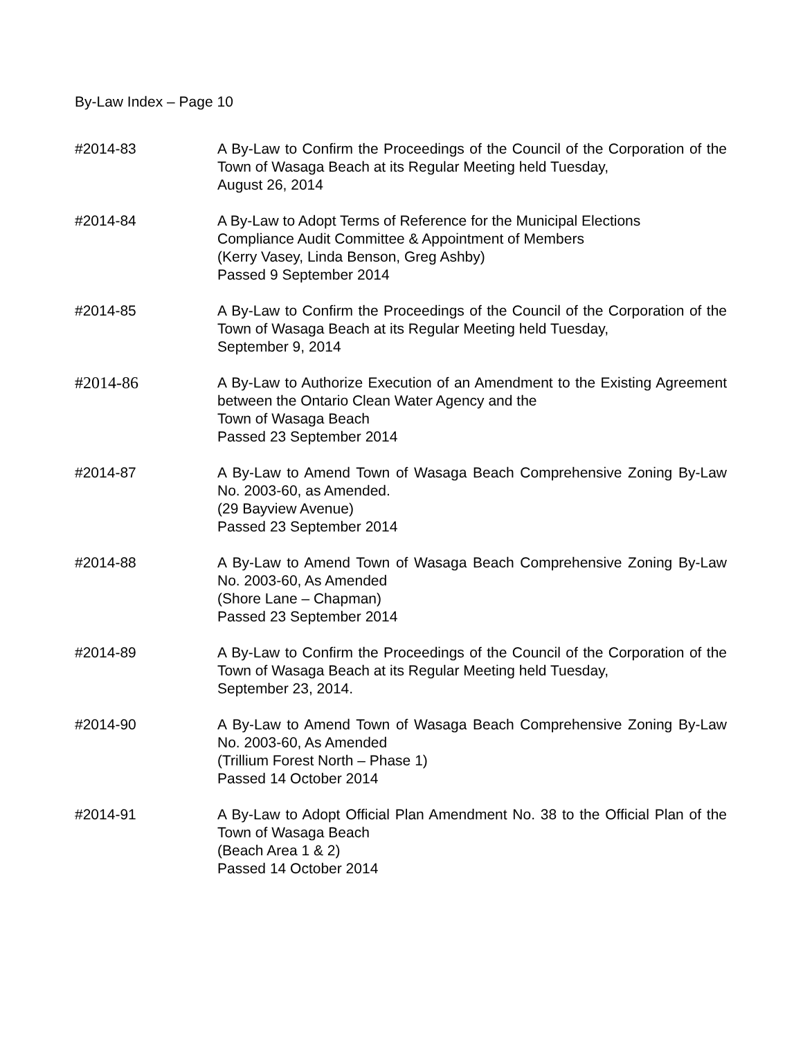By-Law Index – Page 10
#2014-83 A By-Law to Confirm the Proceedings of the Council of the Corporation of the Town of Wasaga Beach at its Regular Meeting held Tuesday,
August 26, 2014
#2014-84 A By-Law to Adopt Terms of Reference for the Municipal Elections
Compliance Audit Committee & Appointment of Members
(Kerry Vasey, Linda Benson, Greg Ashby)
Passed 9 September 2014
#2014-85 A By-Law to Confirm the Proceedings of the Council of the Corporation of the Town of Wasaga Beach at its Regular Meeting held Tuesday,
September 9, 2014
#2014-86 A By-Law to Authorize Execution of an Amendment to the Existing Agreement between the Ontario Clean Water Agency and the
Town of Wasaga Beach
Passed 23 September 2014
#2014-87 A By-Law to Amend Town of Wasaga Beach Comprehensive Zoning By-Law No. 2003-60, as Amended.
(29 Bayview Avenue)
Passed 23 September 2014
#2014-88 A By-Law to Amend Town of Wasaga Beach Comprehensive Zoning By-Law No. 2003-60, As Amended
(Shore Lane – Chapman)
Passed 23 September 2014
#2014-89 A By-Law to Confirm the Proceedings of the Council of the Corporation of the Town of Wasaga Beach at its Regular Meeting held Tuesday,
September 23, 2014.
#2014-90 A By-Law to Amend Town of Wasaga Beach Comprehensive Zoning By-Law No. 2003-60, As Amended
(Trillium Forest North – Phase 1)
Passed 14 October 2014
#2014-91 A By-Law to Adopt Official Plan Amendment No. 38 to the Official Plan of the Town of Wasaga Beach
(Beach Area 1 & 2)
Passed 14 October 2014